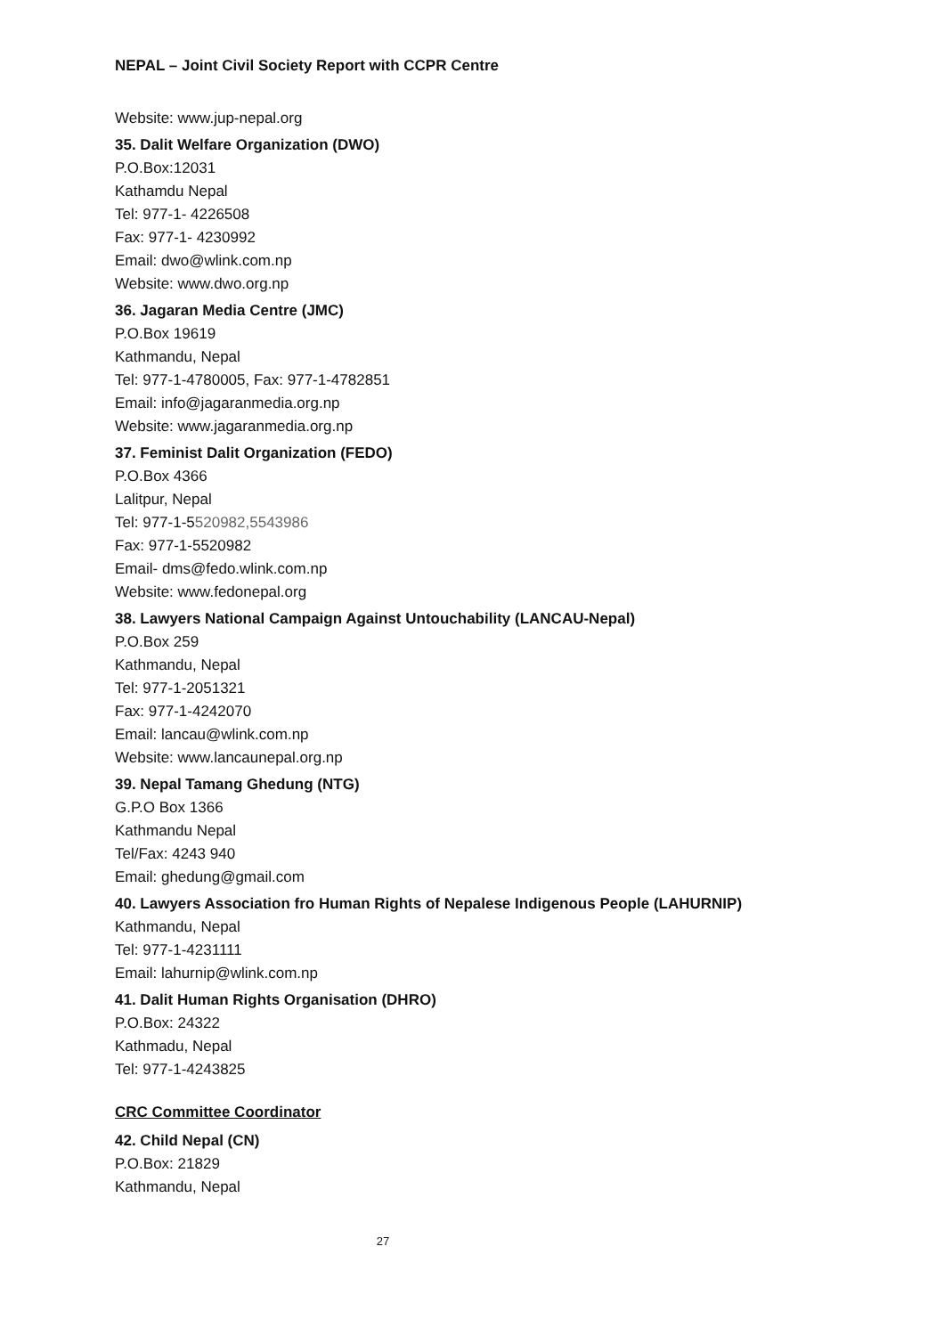NEPAL – Joint Civil Society Report with CCPR Centre
Website: www.jup-nepal.org
35. Dalit Welfare Organization (DWO)
P.O.Box:12031
Kathamdu Nepal
Tel: 977-1- 4226508
Fax: 977-1- 4230992
Email: dwo@wlink.com.np
Website: www.dwo.org.np
36. Jagaran Media Centre (JMC)
P.O.Box 19619
Kathmandu, Nepal
Tel: 977-1-4780005, Fax: 977-1-4782851
Email: info@jagaranmedia.org.np
Website: www.jagaranmedia.org.np
37. Feminist Dalit Organization (FEDO)
P.O.Box 4366
Lalitpur, Nepal
Tel: 977-1-5520982,5543986
Fax: 977-1-5520982
Email- dms@fedo.wlink.com.np
Website: www.fedonepal.org
38. Lawyers National Campaign Against Untouchability (LANCAU-Nepal)
P.O.Box 259
Kathmandu, Nepal
Tel: 977-1-2051321
Fax: 977-1-4242070
Email: lancau@wlink.com.np
Website: www.lancaunepal.org.np
39. Nepal Tamang Ghedung (NTG)
G.P.O Box 1366
Kathmandu Nepal
Tel/Fax: 4243 940
Email: ghedung@gmail.com
40. Lawyers Association fro Human Rights of Nepalese Indigenous People (LAHURNIP)
Kathmandu, Nepal
Tel: 977-1-4231111
Email: lahurnip@wlink.com.np
41. Dalit Human Rights Organisation (DHRO)
P.O.Box: 24322
Kathmadu, Nepal
Tel: 977-1-4243825
CRC Committee Coordinator
42. Child Nepal (CN)
P.O.Box: 21829
Kathmandu, Nepal
27